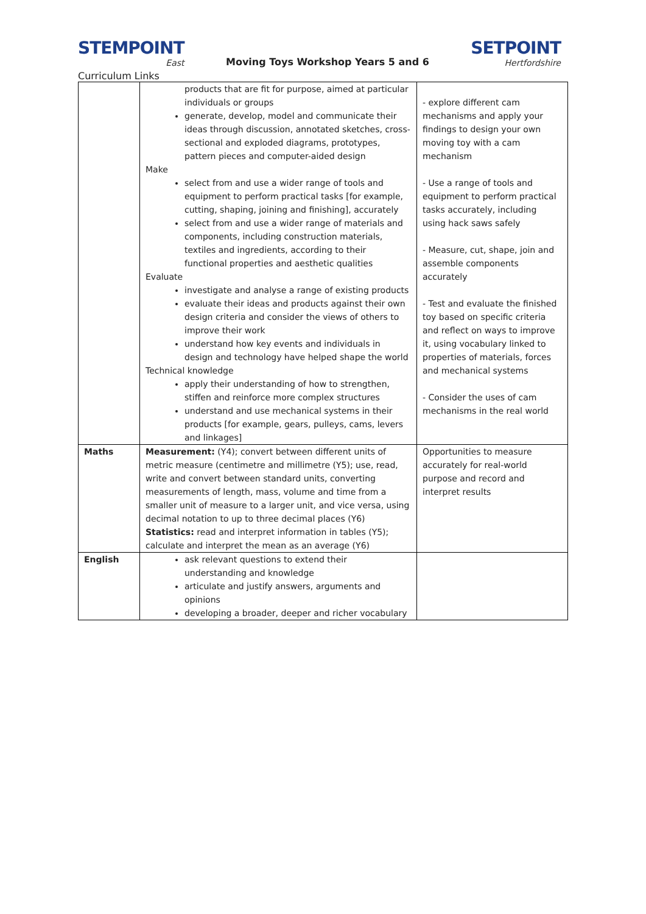STEMPOINT
East
Moving Toys Workshop Years 5 and 6
SETPOINT
Hertfordshire
Curriculum Links
| | products that are fit for purpose, aimed at particular individuals or groups generate, develop, model and communicate their ideas through discussion, annotated sketches, cross-sectional and exploded diagrams, prototypes, pattern pieces and computer-aided design Make select from and use a wider range of tools and equipment to perform practical tasks [for example, cutting, shaping, joining and finishing], accurately select from and use a wider range of materials and components, including construction materials, textiles and ingredients, according to their functional properties and aesthetic qualities Evaluate investigate and analyse a range of existing products evaluate their ideas and products against their own design criteria and consider the views of others to improve their work understand how key events and individuals in design and technology have helped shape the world Technical knowledge apply their understanding of how to strengthen, stiffen and reinforce more complex structures understand and use mechanical systems in their products [for example, gears, pulleys, cams, levers and linkages] | - explore different cam mechanisms and apply your findings to design your own moving toy with a cam mechanism - Use a range of tools and equipment to perform practical tasks accurately, including using hack saws safely - Measure, cut, shape, join and assemble components accurately - Test and evaluate the finished toy based on specific criteria and reflect on ways to improve it, using vocabulary linked to properties of materials, forces and mechanical systems - Consider the uses of cam mechanisms in the real world |
| Maths | Measurement: (Y4); convert between different units of metric measure (centimetre and millimetre (Y5); use, read, write and convert between standard units, converting measurements of length, mass, volume and time from a smaller unit of measure to a larger unit, and vice versa, using decimal notation to up to three decimal places (Y6) Statistics: read and interpret information in tables (Y5); calculate and interpret the mean as an average (Y6) | Opportunities to measure accurately for real-world purpose and record and interpret results |
| English | ask relevant questions to extend their understanding and knowledge articulate and justify answers, arguments and opinions developing a broader, deeper and richer vocabulary | |